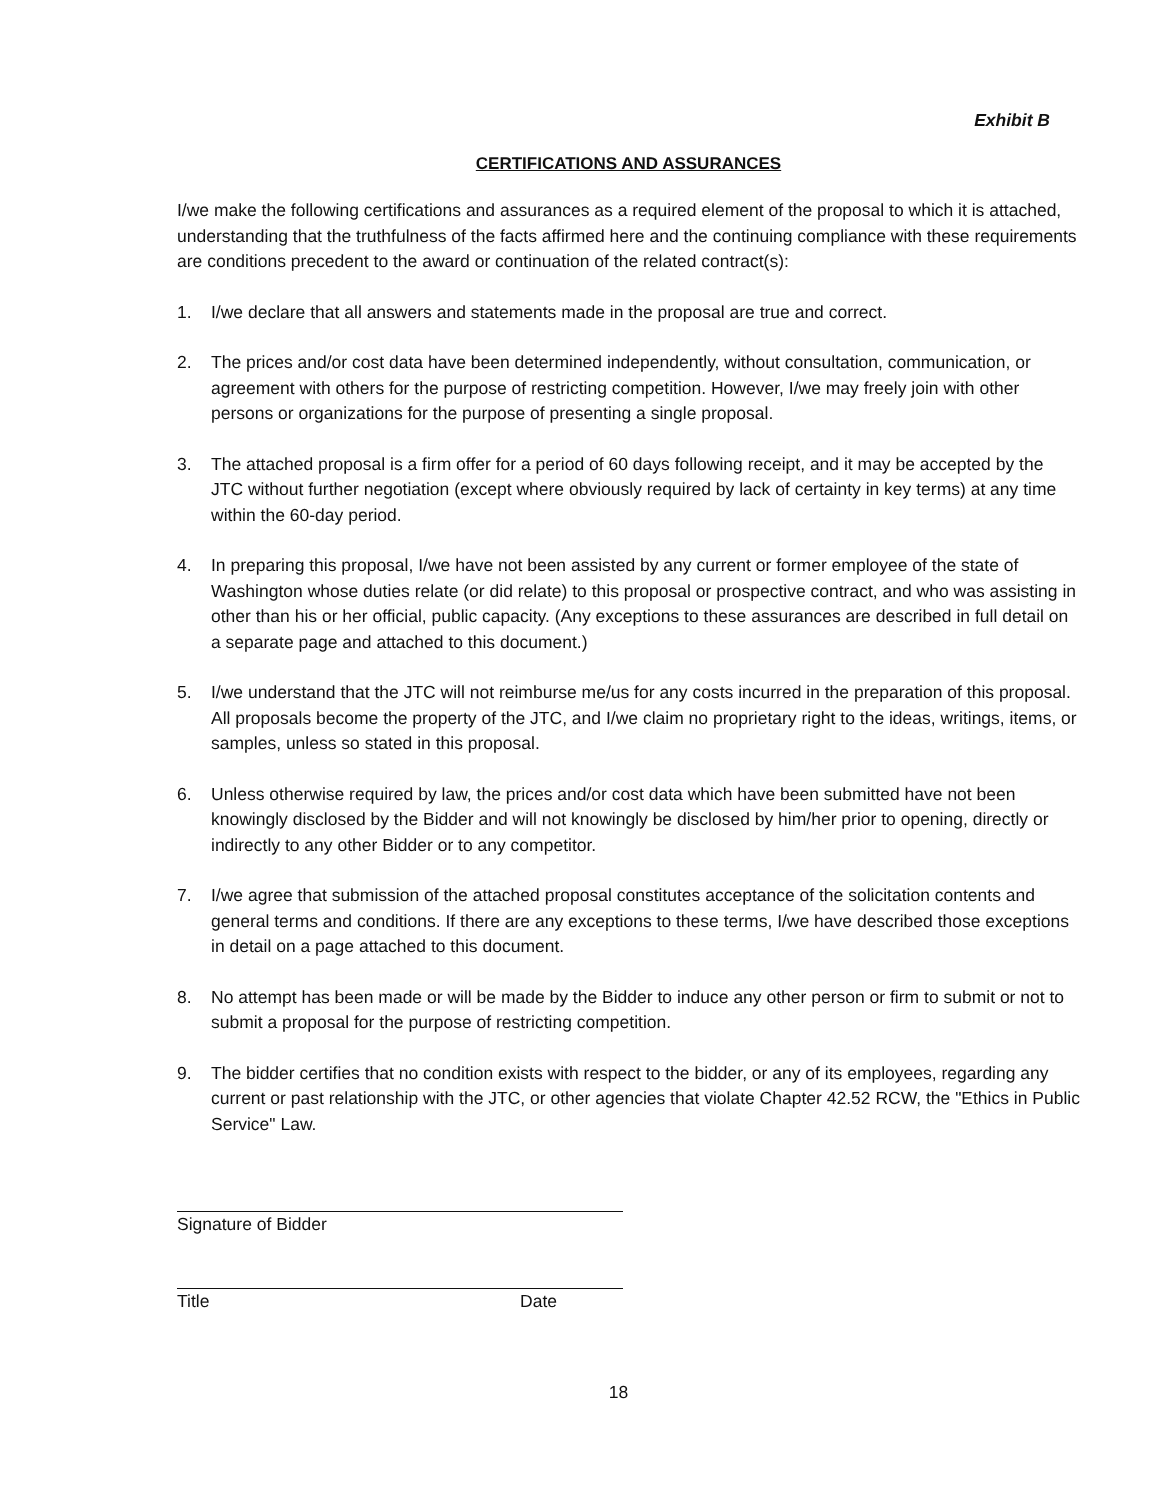Exhibit B
CERTIFICATIONS AND ASSURANCES
I/we make the following certifications and assurances as a required element of the proposal to which it is attached, understanding that the truthfulness of the facts affirmed here and the continuing compliance with these requirements are conditions precedent to the award or continuation of the related contract(s):
1. I/we declare that all answers and statements made in the proposal are true and correct.
2. The prices and/or cost data have been determined independently, without consultation, communication, or agreement with others for the purpose of restricting competition. However, I/we may freely join with other persons or organizations for the purpose of presenting a single proposal.
3. The attached proposal is a firm offer for a period of 60 days following receipt, and it may be accepted by the JTC without further negotiation (except where obviously required by lack of certainty in key terms) at any time within the 60-day period.
4. In preparing this proposal, I/we have not been assisted by any current or former employee of the state of Washington whose duties relate (or did relate) to this proposal or prospective contract, and who was assisting in other than his or her official, public capacity. (Any exceptions to these assurances are described in full detail on a separate page and attached to this document.)
5. I/we understand that the JTC will not reimburse me/us for any costs incurred in the preparation of this proposal. All proposals become the property of the JTC, and I/we claim no proprietary right to the ideas, writings, items, or samples, unless so stated in this proposal.
6. Unless otherwise required by law, the prices and/or cost data which have been submitted have not been knowingly disclosed by the Bidder and will not knowingly be disclosed by him/her prior to opening, directly or indirectly to any other Bidder or to any competitor.
7. I/we agree that submission of the attached proposal constitutes acceptance of the solicitation contents and general terms and conditions. If there are any exceptions to these terms, I/we have described those exceptions in detail on a page attached to this document.
8. No attempt has been made or will be made by the Bidder to induce any other person or firm to submit or not to submit a proposal for the purpose of restricting competition.
9. The bidder certifies that no condition exists with respect to the bidder, or any of its employees, regarding any current or past relationship with the JTC, or other agencies that violate Chapter 42.52 RCW, the "Ethics in Public Service" Law.
Signature of Bidder
Title Date
18